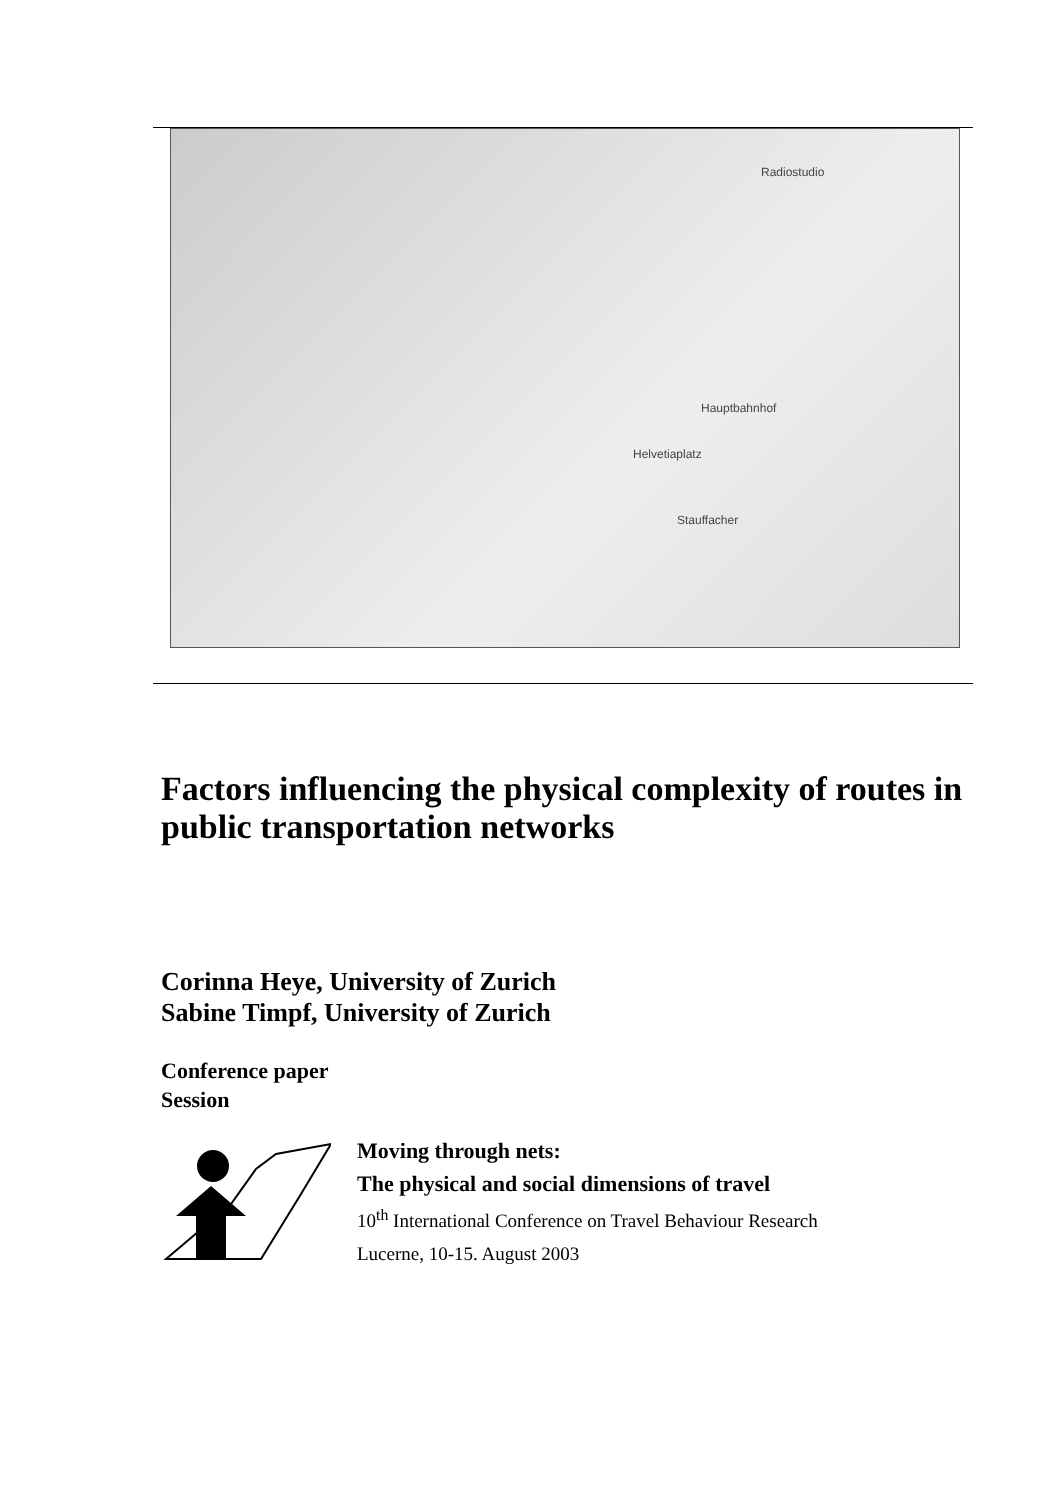Radiostudio
Hauptbahnhof
Helvetiaplatz
Stauffacher
Factors influencing the physical complexity of routes in public transportation networks
Corinna Heye, University of Zurich
Sabine Timpf, University of Zurich
Conference paper
Session
Moving through nets:
The physical and social dimensions of travel
10<sup>th</sup> International Conference on Travel Behaviour Research
Lucerne, 10-15. August 2003